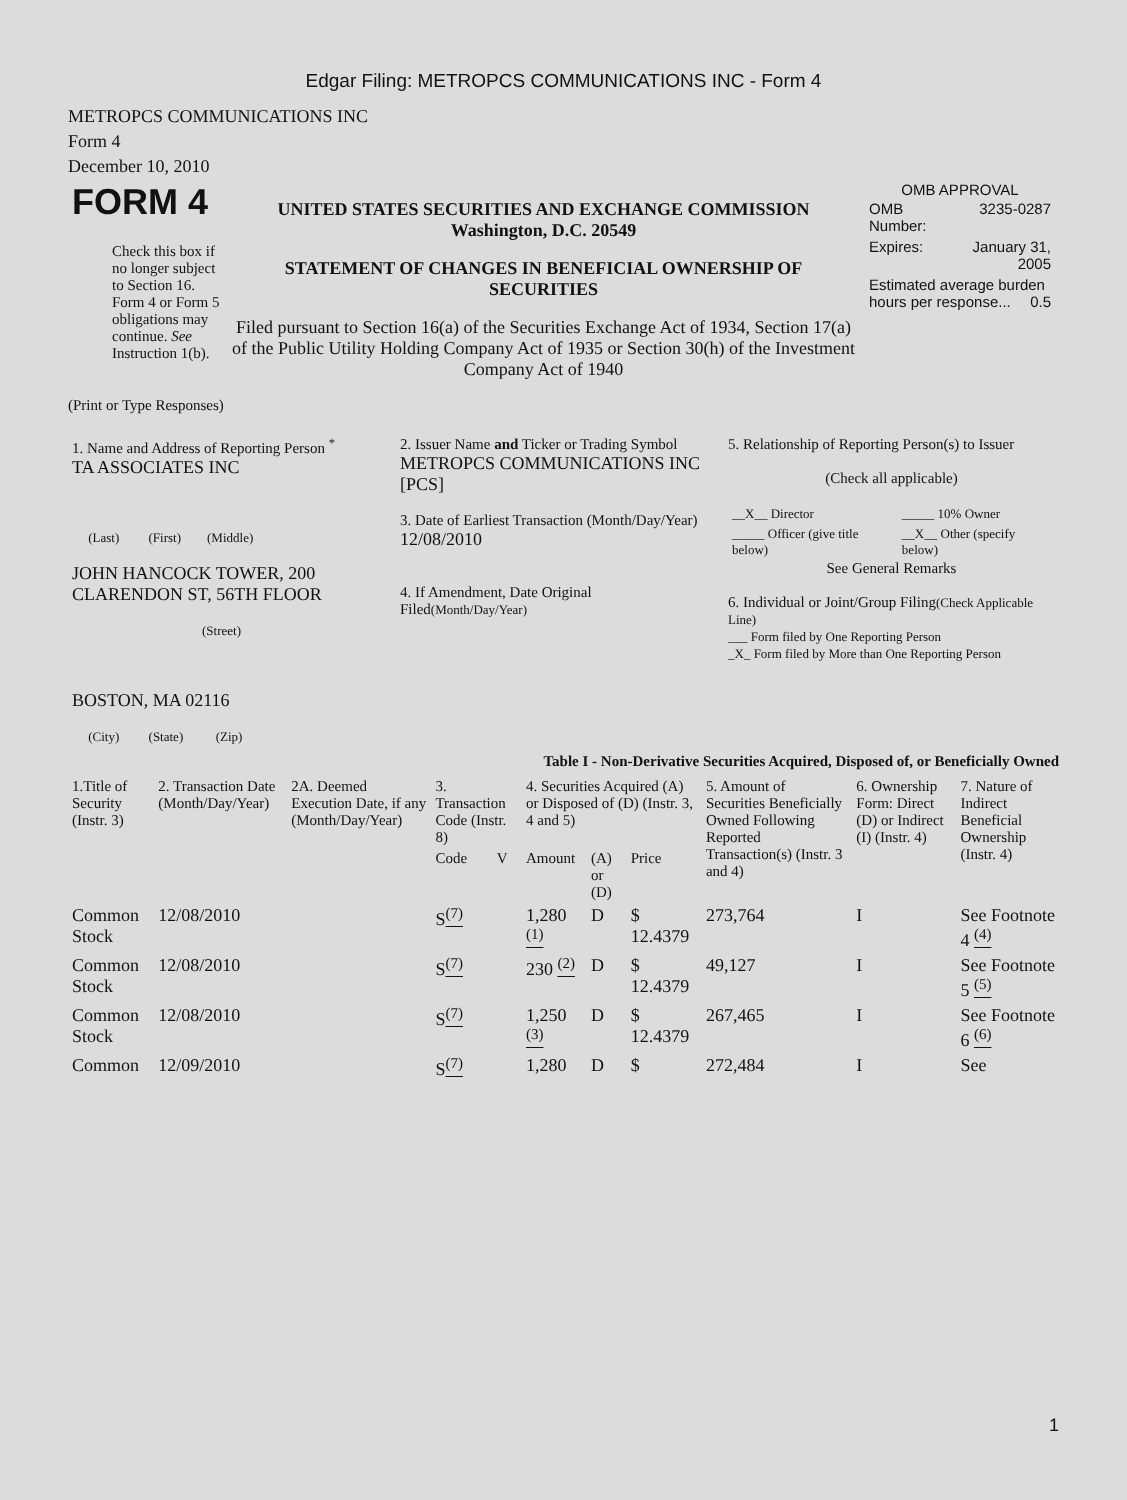Edgar Filing: METROPCS COMMUNICATIONS INC - Form 4
METROPCS COMMUNICATIONS INC
Form 4
December 10, 2010
| FORM 4 Check this box if no longer subject to Section 16. Form 4 or Form 5 obligations may continue. See Instruction 1(b). | UNITED STATES SECURITIES AND EXCHANGE COMMISSION Washington, D.C. 20549 STATEMENT OF CHANGES IN BENEFICIAL OWNERSHIP OF SECURITIES Filed pursuant to Section 16(a) of the Securities Exchange Act of 1934, Section 17(a) of the Public Utility Holding Company Act of 1935 or Section 30(h) of the Investment Company Act of 1940 | OMB APPROVAL / OMB Number: / 3235-0287 / / Expires: / January 31, 2005 / / Estimated average burden hours per response... 0.5 / / |
(Print or Type Responses)
| 1. Name and Address of Reporting Person <sup>*</sup> TA ASSOCIATES INC (Last) (First) (Middle) JOHN HANCOCK TOWER, 200 CLARENDON ST, 56TH FLOOR (Street) BOSTON, MA 02116 (City) (State) (Zip) | 2. Issuer Name and Ticker or Trading Symbol METROPCS COMMUNICATIONS INC [PCS] 3. Date of Earliest Transaction (Month/Day/Year) 12/08/2010 4. If Amendment, Date Original Filed (Month/Day/Year) | 5. Relationship of Reporting Person(s) to Issuer (Check all applicable) / __X__ Director / _____ 10% Owner / / _____ Officer (give title below) / __X__ Other (specify below) / See General Remarks 6. Individual or Joint/Group Filing (Check Applicable Line) ___ Form filed by One Reporting Person _X_ Form filed by More than One Reporting Person |
Table I - Non-Derivative Securities Acquired, Disposed of, or Beneficially Owned
| 1.Title of Security (Instr. 3) | 2. Transaction Date (Month/Day/Year) | 2A. Deemed Execution Date, if any (Month/Day/Year) | 3. Transaction Code (Instr. 8) | | 4. Securities Acquired (A) or Disposed of (D) (Instr. 3, 4 and 5) | | | 5. Amount of Securities Beneficially Owned Following Reported Transaction(s) (Instr. 3 and 4) | 6. Ownership Form: Direct (D) or Indirect (I) (Instr. 4) | 7. Nature of Indirect Beneficial Ownership (Instr. 4) |
| --- | --- | --- | --- | --- | --- | --- | --- | --- | --- | --- |
| | | | Code | V | Amount | (A) or (D) | Price | | | |
| Common Stock | 12/08/2010 | | S <sup>(7)</sup> | | 1,280 <sup>(1)</sup> | D | $ 12.4379 | 273,764 | I | See Footnote 4 <sup>(4)</sup> |
| Common Stock | 12/08/2010 | | S <sup>(7)</sup> | | 230 <sup>(2)</sup> | D | $ 12.4379 | 49,127 | I | See Footnote 5 <sup>(5)</sup> |
| Common Stock | 12/08/2010 | | S <sup>(7)</sup> | | 1,250 <sup>(3)</sup> | D | $ 12.4379 | 267,465 | I | See Footnote 6 <sup>(6)</sup> |
| Common | 12/09/2010 | | S <sup>(7)</sup> | | 1,280 | D | $ | 272,484 | I | See |
1